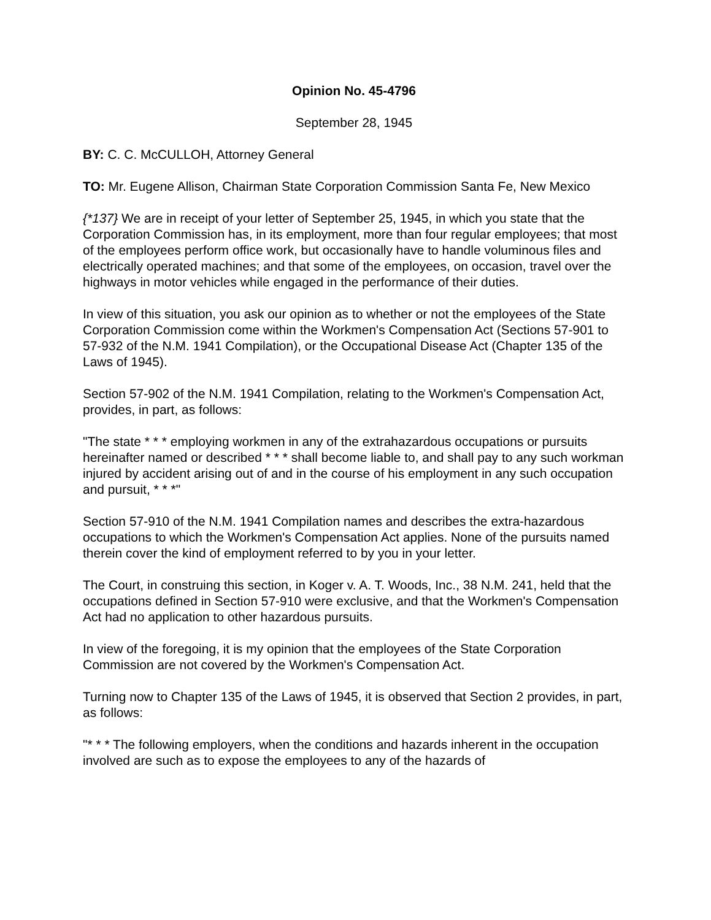Opinion No. 45-4796
September 28, 1945
BY: C. C. McCULLOH, Attorney General
TO: Mr. Eugene Allison, Chairman State Corporation Commission Santa Fe, New Mexico
{*137} We are in receipt of your letter of September 25, 1945, in which you state that the Corporation Commission has, in its employment, more than four regular employees; that most of the employees perform office work, but occasionally have to handle voluminous files and electrically operated machines; and that some of the employees, on occasion, travel over the highways in motor vehicles while engaged in the performance of their duties.
In view of this situation, you ask our opinion as to whether or not the employees of the State Corporation Commission come within the Workmen's Compensation Act (Sections 57-901 to 57-932 of the N.M. 1941 Compilation), or the Occupational Disease Act (Chapter 135 of the Laws of 1945).
Section 57-902 of the N.M. 1941 Compilation, relating to the Workmen's Compensation Act, provides, in part, as follows:
"The state * * * employing workmen in any of the extrahazardous occupations or pursuits hereinafter named or described * * * shall become liable to, and shall pay to any such workman injured by accident arising out of and in the course of his employment in any such occupation and pursuit, * * *"
Section 57-910 of the N.M. 1941 Compilation names and describes the extra-hazardous occupations to which the Workmen's Compensation Act applies. None of the pursuits named therein cover the kind of employment referred to by you in your letter.
The Court, in construing this section, in Koger v. A. T. Woods, Inc., 38 N.M. 241, held that the occupations defined in Section 57-910 were exclusive, and that the Workmen's Compensation Act had no application to other hazardous pursuits.
In view of the foregoing, it is my opinion that the employees of the State Corporation Commission are not covered by the Workmen's Compensation Act.
Turning now to Chapter 135 of the Laws of 1945, it is observed that Section 2 provides, in part, as follows:
"* * * The following employers, when the conditions and hazards inherent in the occupation involved are such as to expose the employees to any of the hazards of